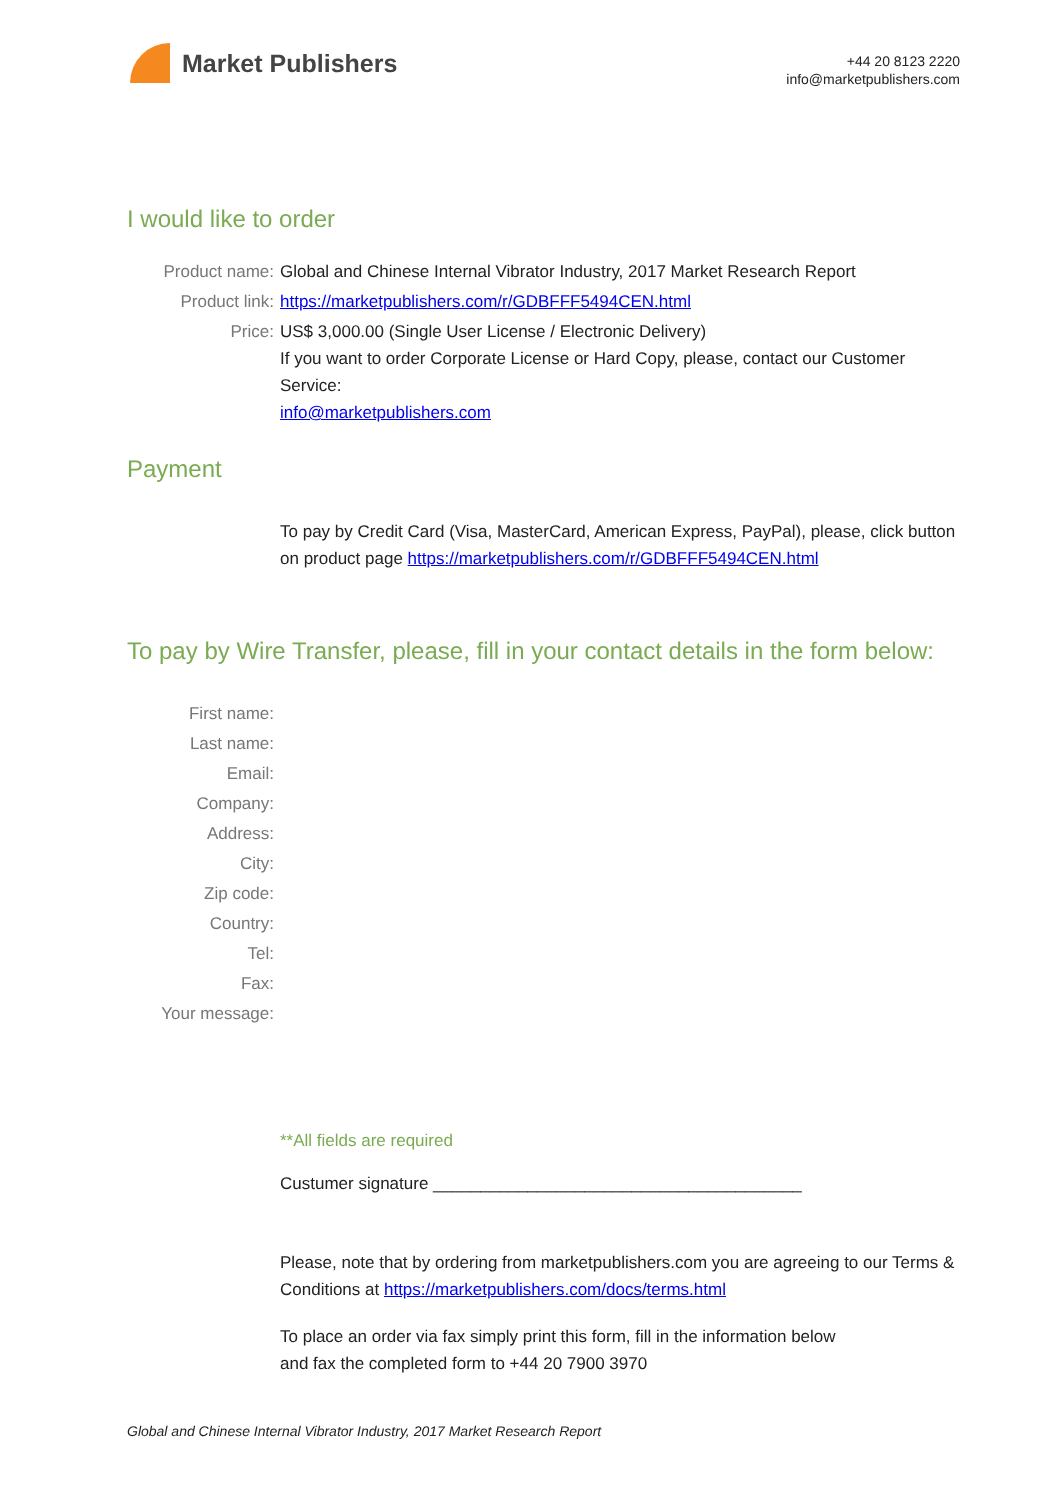Market Publishers
+44 20 8123 2220
info@marketpublishers.com
I would like to order
Product name: Global and Chinese Internal Vibrator Industry, 2017 Market Research Report
Product link: https://marketpublishers.com/r/GDBFFF5494CEN.html
Price: US$ 3,000.00 (Single User License / Electronic Delivery)
If you want to order Corporate License or Hard Copy, please, contact our Customer Service:
info@marketpublishers.com
Payment
To pay by Credit Card (Visa, MasterCard, American Express, PayPal), please, click button on product page https://marketpublishers.com/r/GDBFFF5494CEN.html
To pay by Wire Transfer, please, fill in your contact details in the form below:
First name:
Last name:
Email:
Company:
Address:
City:
Zip code:
Country:
Tel:
Fax:
Your message:
**All fields are required
Custumer signature _______________________________________
Please, note that by ordering from marketpublishers.com you are agreeing to our Terms & Conditions at https://marketpublishers.com/docs/terms.html
To place an order via fax simply print this form, fill in the information below
and fax the completed form to +44 20 7900 3970
Global and Chinese Internal Vibrator Industry, 2017 Market Research Report